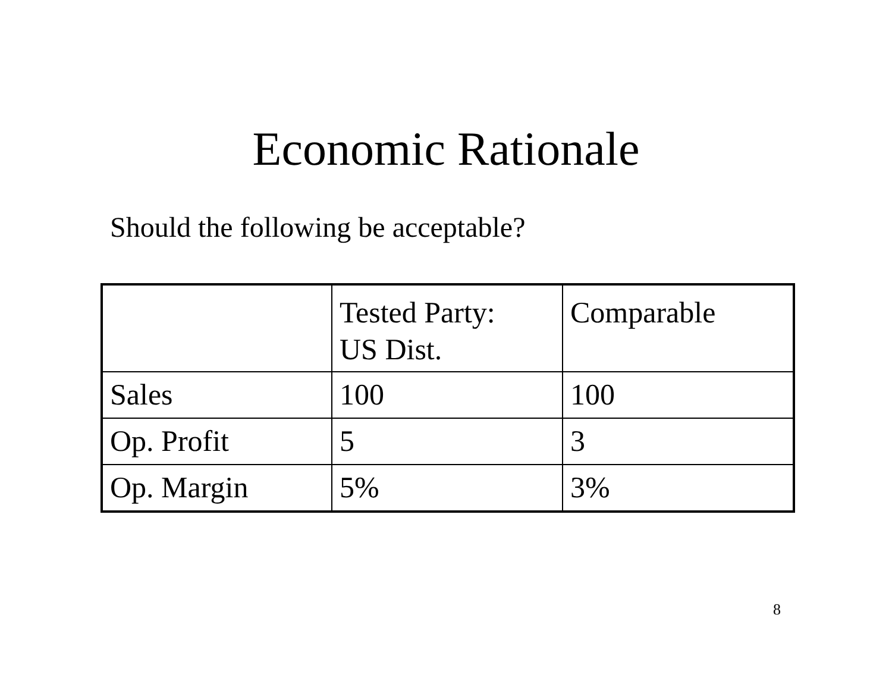Economic Rationale
Should the following be acceptable?
| | Tested Party: US Dist. | Comparable |
| Sales | 100 | 100 |
| Op. Profit | 5 | 3 |
| Op. Margin | 5% | 3% |
8